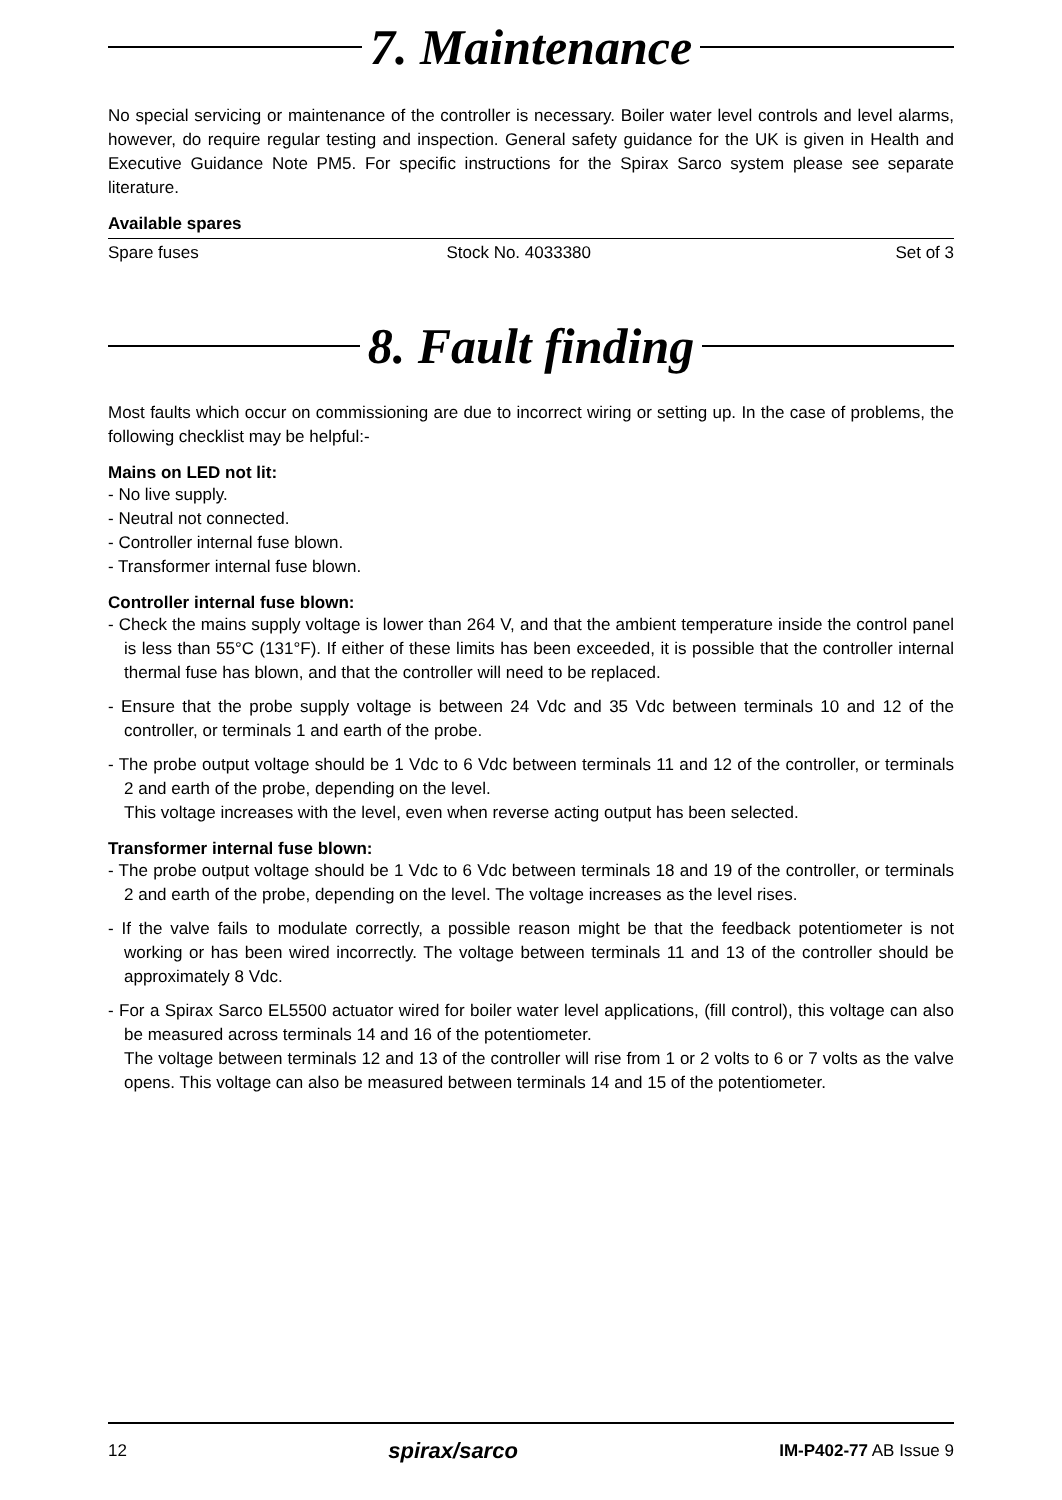7. Maintenance
No special servicing or maintenance of the controller is necessary. Boiler water level controls and level alarms, however, do require regular testing and inspection. General safety guidance for the UK is given in Health and Executive Guidance Note PM5. For specific instructions for the Spirax Sarco system please see separate literature.
Available spares
| Spare fuses | Stock No. 4033380 | Set of 3 |
8. Fault finding
Most faults which occur on commissioning are due to incorrect wiring or setting up. In the case of problems, the following checklist may be helpful:-
Mains on LED not lit:
- No live supply.
- Neutral not connected.
- Controller internal fuse blown.
- Transformer internal fuse blown.
Controller internal fuse blown:
- Check the mains supply voltage is lower than 264 V, and that the ambient temperature inside the control panel is less than 55°C (131°F). If either of these limits has been exceeded, it is possible that the controller internal thermal fuse has blown, and that the controller will need to be replaced.
- Ensure that the probe supply voltage is between 24 Vdc and 35 Vdc between terminals 10 and 12 of the controller, or terminals 1 and earth of the probe.
- The probe output voltage should be 1 Vdc to 6 Vdc between terminals 11 and 12 of the controller, or terminals 2 and earth of the probe, depending on the level.
This voltage increases with the level, even when reverse acting output has been selected.
Transformer internal fuse blown:
- The probe output voltage should be 1 Vdc to 6 Vdc between terminals 18 and 19 of the controller, or terminals 2 and earth of the probe, depending on the level. The voltage increases as the level rises.
- If the valve fails to modulate correctly, a possible reason might be that the feedback potentiometer is not working or has been wired incorrectly. The voltage between terminals 11 and 13 of the controller should be approximately 8 Vdc.
- For a Spirax Sarco EL5500 actuator wired for boiler water level applications, (fill control), this voltage can also be measured across terminals 14 and 16 of the potentiometer.
The voltage between terminals 12 and 13 of the controller will rise from 1 or 2 volts to 6 or 7 volts as the valve opens. This voltage can also be measured between terminals 14 and 15 of the potentiometer.
12 spirax/sarco IM-P402-77 AB Issue 9